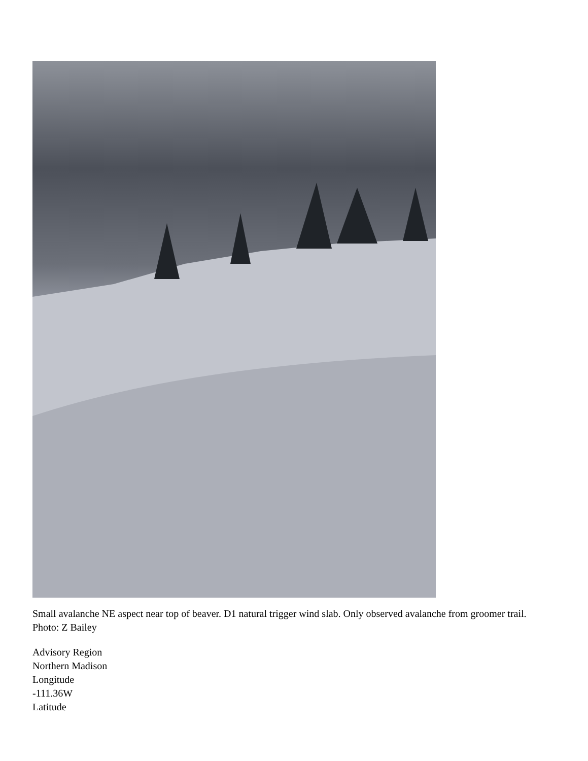Small avalanche NE aspect near top of beaver. D1 natural trigger wind slab. Only observed avalanche from groomer trail. Photo: Z Bailey
Advisory Region
Northern Madison
Longitude
-111.36W
Latitude